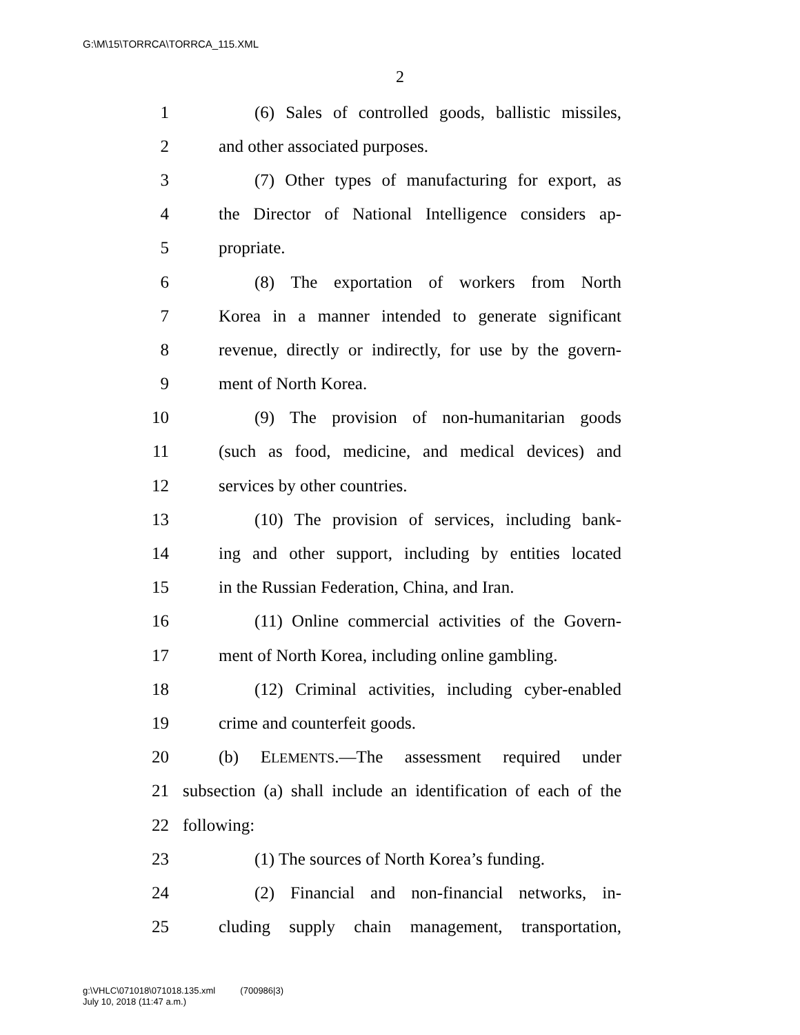G:\M\15\TORRCA\TORRCA_115.XML
2
1 (6) Sales of controlled goods, ballistic missiles,
2 and other associated purposes.
3 (7) Other types of manufacturing for export, as
4 the Director of National Intelligence considers ap-
5 propriate.
6 (8) The exportation of workers from North
7 Korea in a manner intended to generate significant
8 revenue, directly or indirectly, for use by the govern-
9 ment of North Korea.
10 (9) The provision of non-humanitarian goods
11 (such as food, medicine, and medical devices) and
12 services by other countries.
13 (10) The provision of services, including bank-
14 ing and other support, including by entities located
15 in the Russian Federation, China, and Iran.
16 (11) Online commercial activities of the Govern-
17 ment of North Korea, including online gambling.
18 (12) Criminal activities, including cyber-enabled
19 crime and counterfeit goods.
20 (b) ELEMENTS.—The assessment required under
21 subsection (a) shall include an identification of each of the
22 following:
23 (1) The sources of North Korea’s funding.
24 (2) Financial and non-financial networks, in-
25 cluding supply chain management, transportation,
g:\VHLC\071018\071018.135.xml (700986|3)
July 10, 2018 (11:47 a.m.)